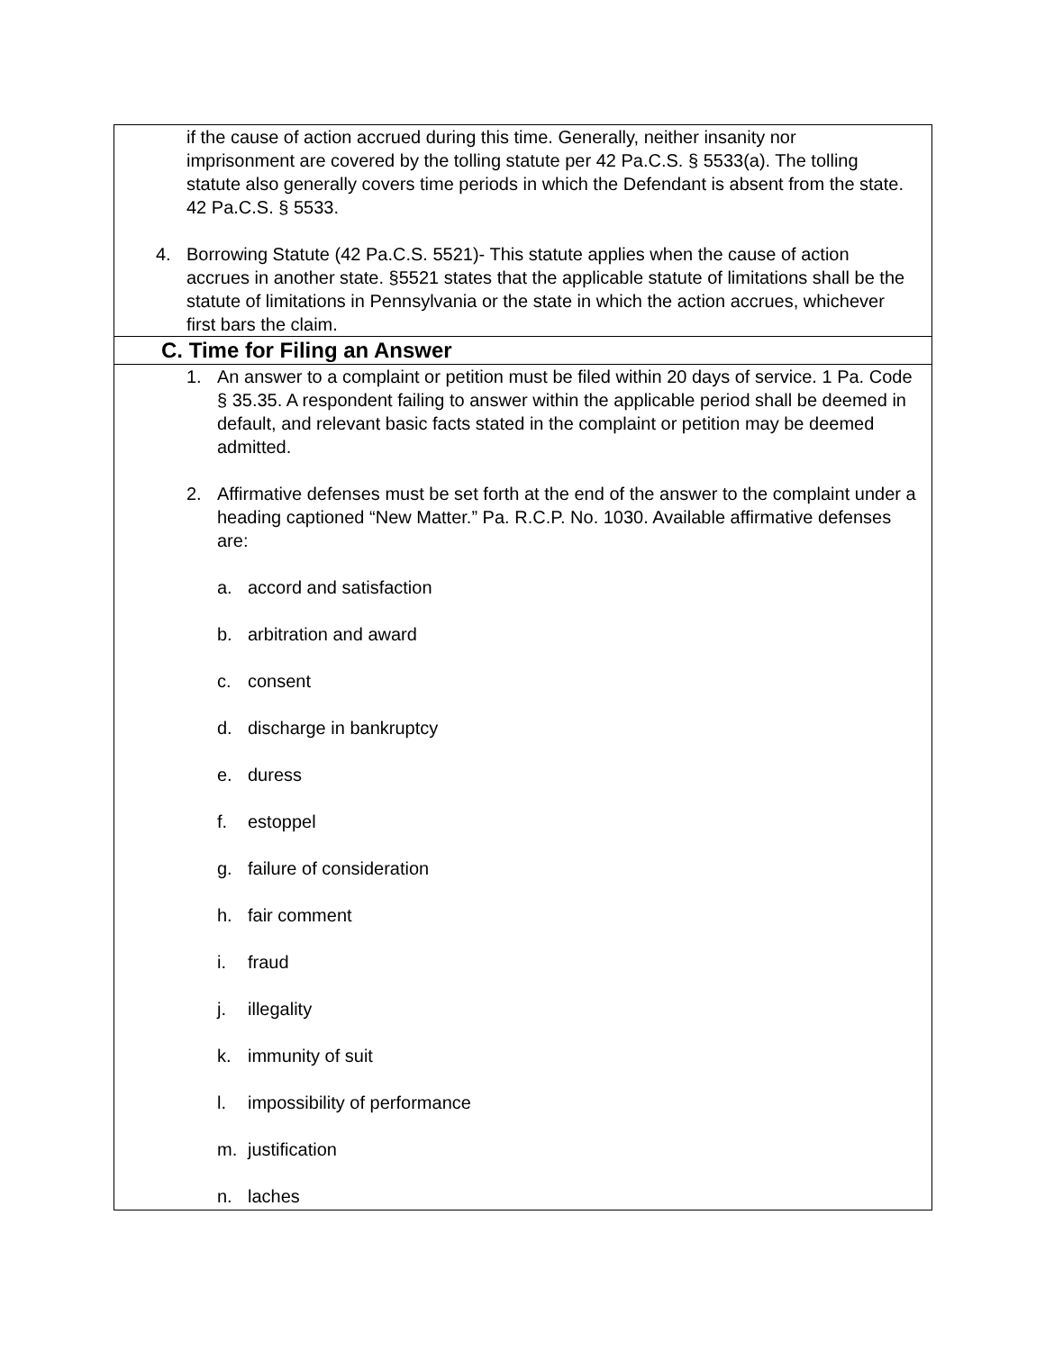| if the cause of action accrued during this time. Generally, neither insanity nor imprisonment are covered by the tolling statute per 42 Pa.C.S. § 5533(a). The tolling statute also generally covers time periods in which the Defendant is absent from the state. 42 Pa.C.S. § 5533. 4. Borrowing Statute (42 Pa.C.S. 5521)- This statute applies when the cause of action accrues in another state. §5521 states that the applicable statute of limitations shall be the statute of limitations in Pennsylvania or the state in which the action accrues, whichever first bars the claim. |
| C. Time for Filing an Answer |
| 1. An answer to a complaint or petition must be filed within 20 days of service. 1 Pa. Code § 35.35. A respondent failing to answer within the applicable period shall be deemed in default, and relevant basic facts stated in the complaint or petition may be deemed admitted. 2. Affirmative defenses must be set forth at the end of the answer to the complaint under a heading captioned “New Matter.” Pa. R.C.P. No. 1030. Available affirmative defenses are: a. accord and satisfaction b. arbitration and award c. consent d. discharge in bankruptcy e. duress f. estoppel g. failure of consideration h. fair comment i. fraud j. illegality k. immunity of suit l. impossibility of performance m. justification n. laches |